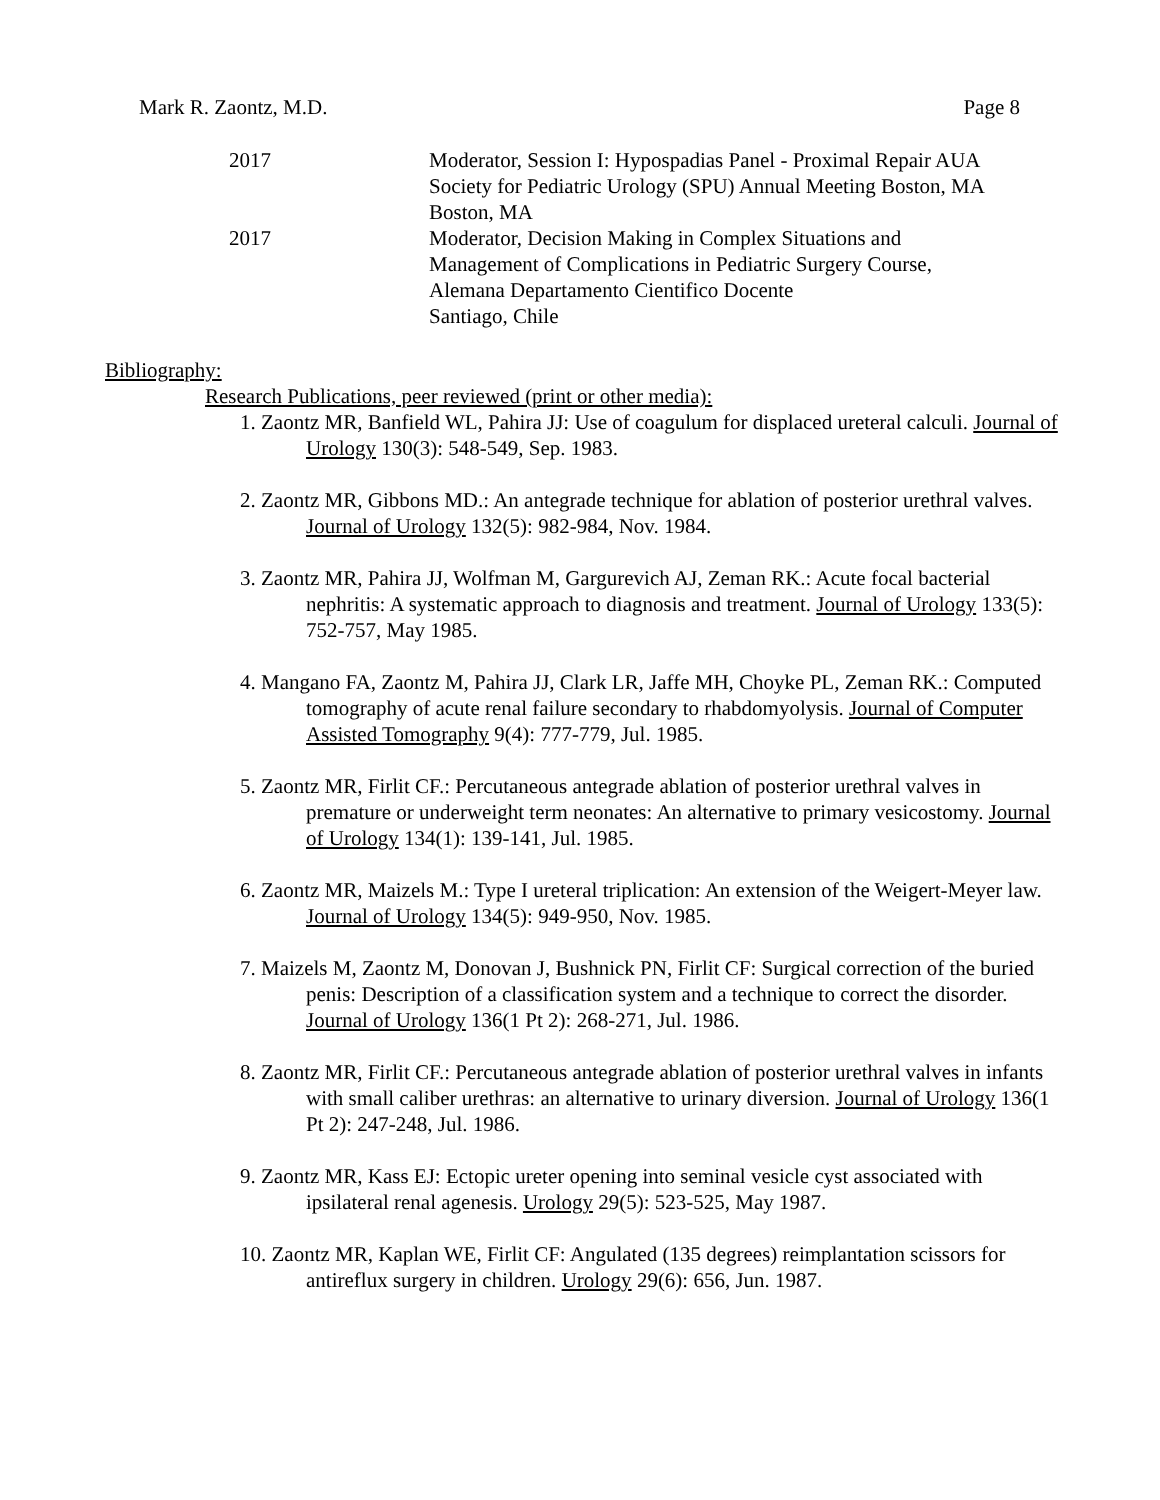Mark R. Zaontz, M.D. Page 8
2017 Moderator, Session I: Hypospadias Panel - Proximal Repair AUA
Society for Pediatric Urology (SPU) Annual Meeting Boston, MA
Boston, MA
2017 Moderator, Decision Making in Complex Situations and
Management of Complications in Pediatric Surgery Course,
Alemana Departamento Cientifico Docente
Santiago, Chile
Bibliography:
Research Publications, peer reviewed (print or other media):
1. Zaontz MR, Banfield WL, Pahira JJ: Use of coagulum for displaced ureteral calculi. Journal of Urology 130(3): 548-549, Sep. 1983.
2. Zaontz MR, Gibbons MD.: An antegrade technique for ablation of posterior urethral valves. Journal of Urology 132(5): 982-984, Nov. 1984.
3. Zaontz MR, Pahira JJ, Wolfman M, Gargurevich AJ, Zeman RK.: Acute focal bacterial nephritis: A systematic approach to diagnosis and treatment. Journal of Urology 133(5): 752-757, May 1985.
4. Mangano FA, Zaontz M, Pahira JJ, Clark LR, Jaffe MH, Choyke PL, Zeman RK.: Computed tomography of acute renal failure secondary to rhabdomyolysis. Journal of Computer Assisted Tomography 9(4): 777-779, Jul. 1985.
5. Zaontz MR, Firlit CF.: Percutaneous antegrade ablation of posterior urethral valves in premature or underweight term neonates: An alternative to primary vesicostomy. Journal of Urology 134(1): 139-141, Jul. 1985.
6. Zaontz MR, Maizels M.: Type I ureteral triplication: An extension of the Weigert-Meyer law. Journal of Urology 134(5): 949-950, Nov. 1985.
7. Maizels M, Zaontz M, Donovan J, Bushnick PN, Firlit CF: Surgical correction of the buried penis: Description of a classification system and a technique to correct the disorder. Journal of Urology 136(1 Pt 2): 268-271, Jul. 1986.
8. Zaontz MR, Firlit CF.: Percutaneous antegrade ablation of posterior urethral valves in infants with small caliber urethras: an alternative to urinary diversion. Journal of Urology 136(1 Pt 2): 247-248, Jul. 1986.
9. Zaontz MR, Kass EJ: Ectopic ureter opening into seminal vesicle cyst associated with ipsilateral renal agenesis. Urology 29(5): 523-525, May 1987.
10. Zaontz MR, Kaplan WE, Firlit CF: Angulated (135 degrees) reimplantation scissors for antireflux surgery in children. Urology 29(6): 656, Jun. 1987.